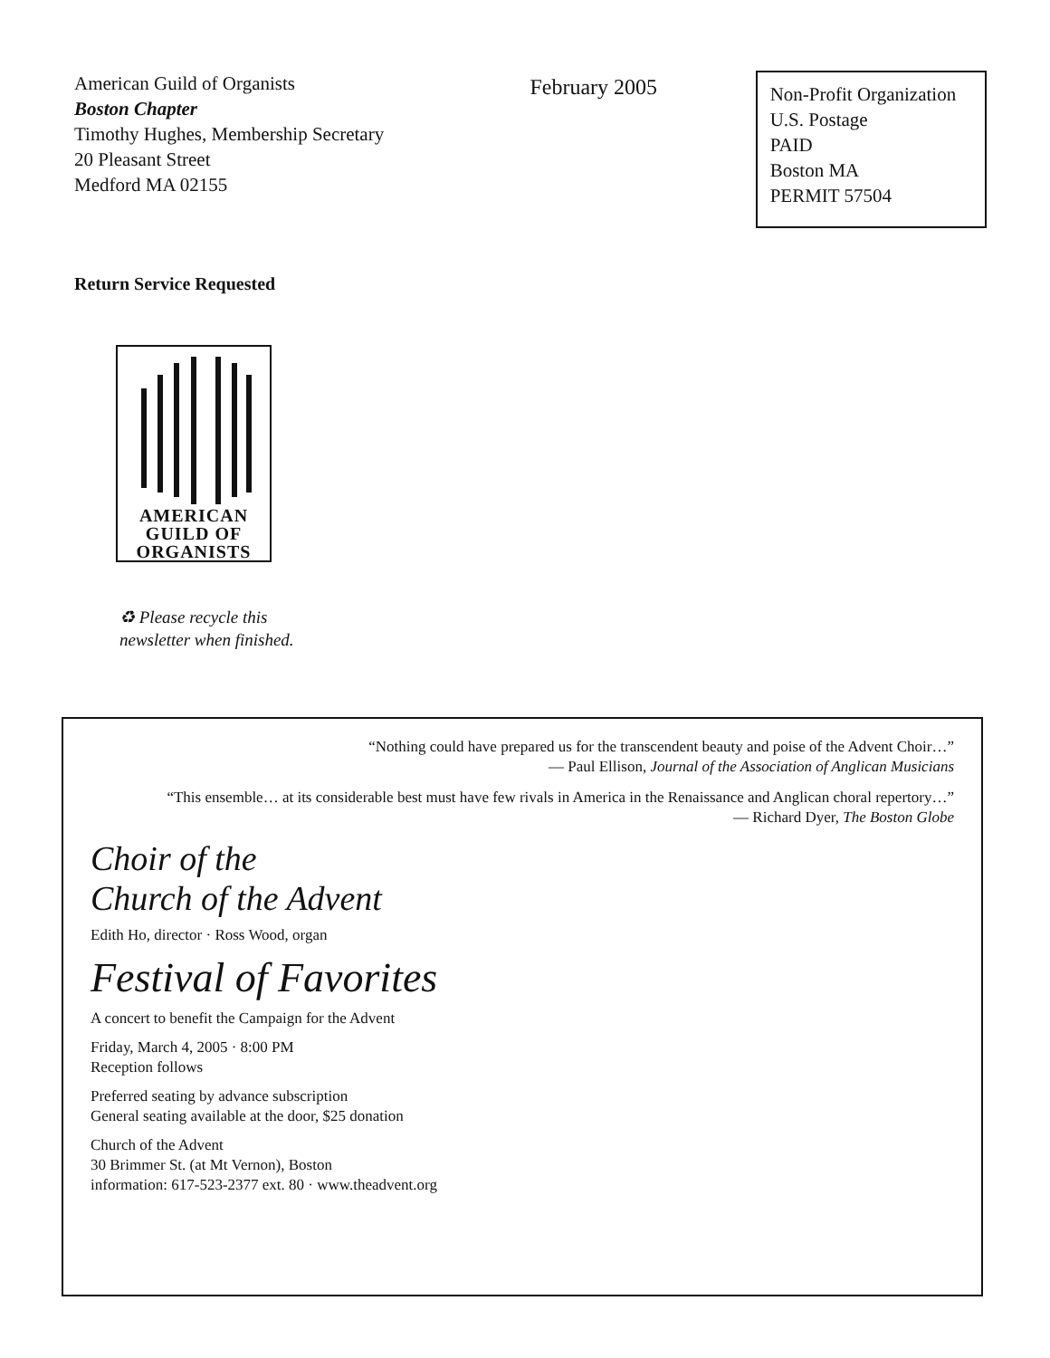American Guild of Organists
Boston Chapter
Timothy Hughes, Membership Secretary
20 Pleasant Street
Medford MA 02155
February 2005
Non-Profit Organization
U.S. Postage
PAID
Boston MA
PERMIT 57504
Return Service Requested
AMERICAN
GUILD OF
ORGANISTS
♻ Please recycle this
newsletter when finished.
“Nothing could have prepared us for the transcendent beauty and poise of the Advent Choir…”
— Paul Ellison, Journal of the Association of Anglican Musicians
“This ensemble… at its considerable best must have few rivals in America in the Renaissance and Anglican choral repertory…”
— Richard Dyer, The Boston Globe
Choir of the
Church of the Advent
Edith Ho, director · Ross Wood, organ
Festival of Favorites
A concert to benefit the Campaign for the Advent
Friday, March 4, 2005 · 8:00 PM
Reception follows
Preferred seating by advance subscription
General seating available at the door, $25 donation
Church of the Advent
30 Brimmer St. (at Mt Vernon), Boston
information: 617-523-2377 ext. 80 · www.theadvent.org